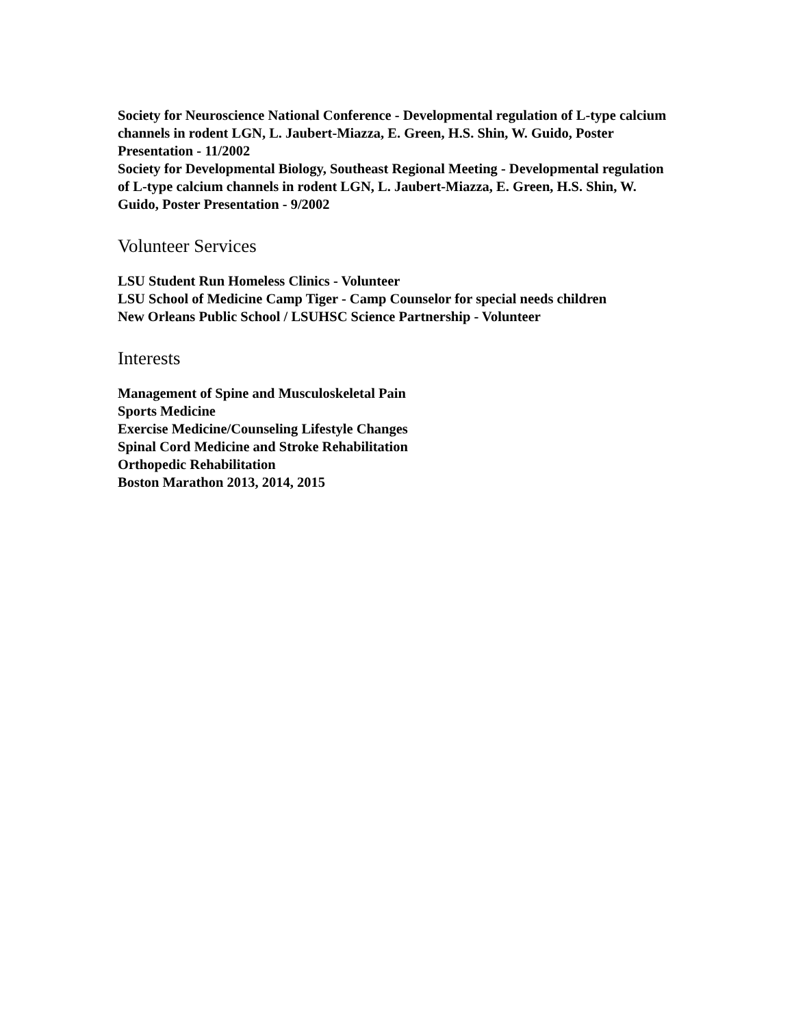Society for Neuroscience National Conference - Developmental regulation of L-type calcium channels in rodent LGN, L. Jaubert-Miazza, E. Green, H.S. Shin, W. Guido, Poster Presentation - 11/2002
Society for Developmental Biology, Southeast Regional Meeting - Developmental regulation of L-type calcium channels in rodent LGN, L. Jaubert-Miazza, E. Green, H.S. Shin, W. Guido, Poster Presentation - 9/2002
Volunteer Services
LSU Student Run Homeless Clinics - Volunteer
LSU School of Medicine Camp Tiger - Camp Counselor for special needs children
New Orleans Public School / LSUHSC Science Partnership - Volunteer
Interests
Management of Spine and Musculoskeletal Pain
Sports Medicine
Exercise Medicine/Counseling Lifestyle Changes
Spinal Cord Medicine and Stroke Rehabilitation
Orthopedic Rehabilitation
Boston Marathon 2013, 2014, 2015